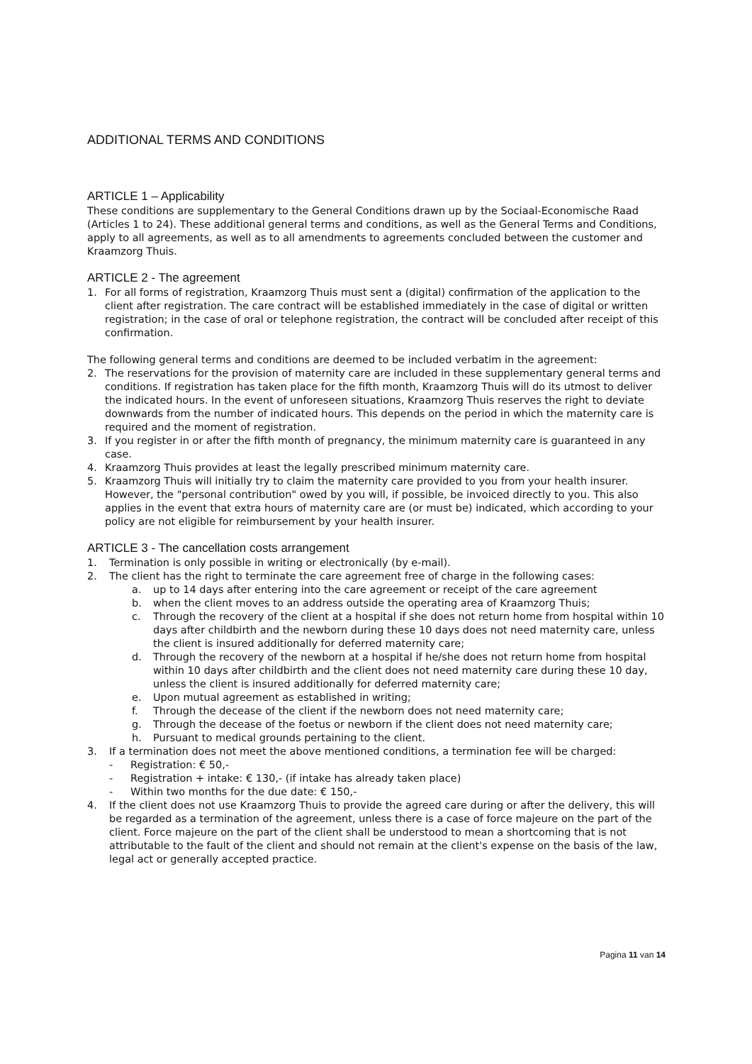ADDITIONAL TERMS AND CONDITIONS
ARTICLE 1 – Applicability
These conditions are supplementary to the General Conditions drawn up by the Sociaal-Economische Raad (Articles 1 to 24). These additional general terms and conditions, as well as the General Terms and Conditions, apply to all agreements, as well as to all amendments to agreements concluded between the customer and Kraamzorg Thuis.
ARTICLE 2 - The agreement
1. For all forms of registration, Kraamzorg Thuis must sent a (digital) confirmation of the application to the client after registration. The care contract will be established immediately in the case of digital or written registration; in the case of oral or telephone registration, the contract will be concluded after receipt of this confirmation.
The following general terms and conditions are deemed to be included verbatim in the agreement:
2. The reservations for the provision of maternity care are included in these supplementary general terms and conditions. If registration has taken place for the fifth month, Kraamzorg Thuis will do its utmost to deliver the indicated hours. In the event of unforeseen situations, Kraamzorg Thuis reserves the right to deviate downwards from the number of indicated hours. This depends on the period in which the maternity care is required and the moment of registration.
3. If you register in or after the fifth month of pregnancy, the minimum maternity care is guaranteed in any case.
4. Kraamzorg Thuis provides at least the legally prescribed minimum maternity care.
5. Kraamzorg Thuis will initially try to claim the maternity care provided to you from your health insurer. However, the "personal contribution" owed by you will, if possible, be invoiced directly to you. This also applies in the event that extra hours of maternity care are (or must be) indicated, which according to your policy are not eligible for reimbursement by your health insurer.
ARTICLE 3 - The cancellation costs arrangement
1. Termination is only possible in writing or electronically (by e-mail).
2. The client has the right to terminate the care agreement free of charge in the following cases:
a. up to 14 days after entering into the care agreement or receipt of the care agreement
b. when the client moves to an address outside the operating area of Kraamzorg Thuis;
c. Through the recovery of the client at a hospital if she does not return home from hospital within 10 days after childbirth and the newborn during these 10 days does not need maternity care, unless the client is insured additionally for deferred maternity care;
d. Through the recovery of the newborn at a hospital if he/she does not return home from hospital within 10 days after childbirth and the client does not need maternity care during these 10 day, unless the client is insured additionally for deferred maternity care;
e. Upon mutual agreement as established in writing;
f. Through the decease of the client if the newborn does not need maternity care;
g. Through the decease of the foetus or newborn if the client does not need maternity care;
h. Pursuant to medical grounds pertaining to the client.
3. If a termination does not meet the above mentioned conditions, a termination fee will be charged:
- Registration: € 50,-
- Registration + intake: € 130,- (if intake has already taken place)
- Within two months for the due date: € 150,-
4. If the client does not use Kraamzorg Thuis to provide the agreed care during or after the delivery, this will be regarded as a termination of the agreement, unless there is a case of force majeure on the part of the client. Force majeure on the part of the client shall be understood to mean a shortcoming that is not attributable to the fault of the client and should not remain at the client's expense on the basis of the law, legal act or generally accepted practice.
Pagina 11 van 14